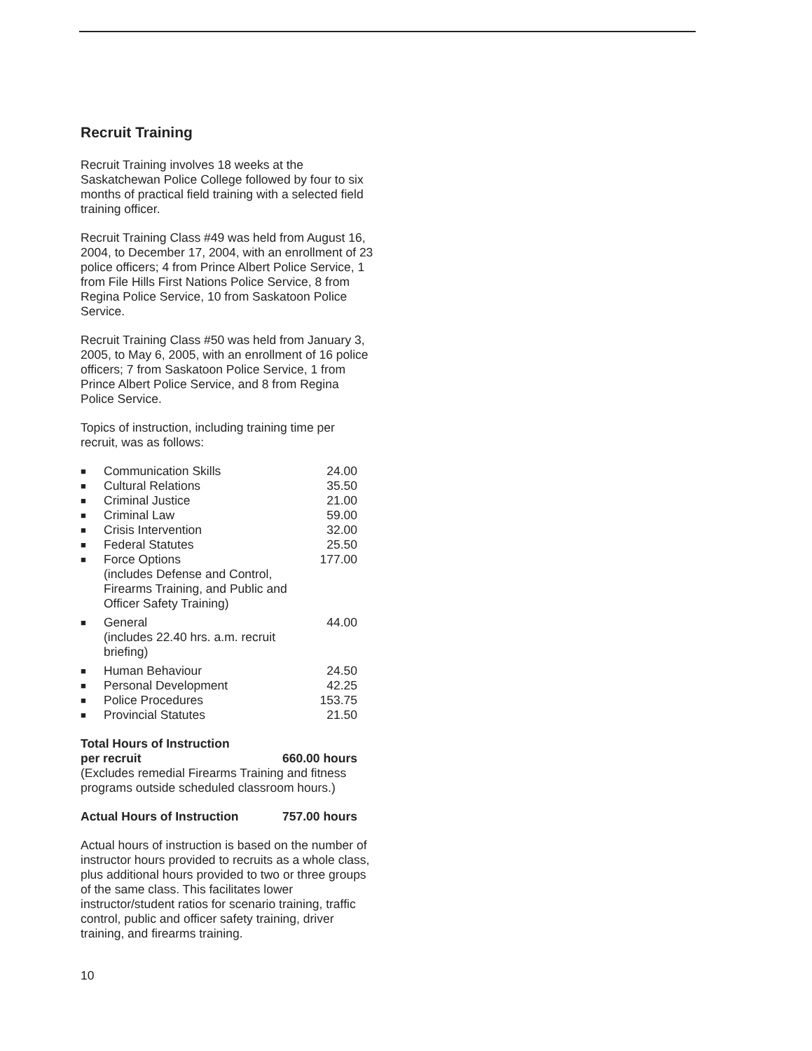Recruit Training
Recruit Training involves 18 weeks at the Saskatchewan Police College followed by four to six months of practical field training with a selected field training officer.
Recruit Training Class #49 was held from August 16, 2004, to December 17, 2004, with an enrollment of 23 police officers; 4 from Prince Albert Police Service, 1 from File Hills First Nations Police Service, 8 from Regina Police Service, 10 from Saskatoon Police Service.
Recruit Training Class #50 was held from January 3, 2005, to May 6, 2005, with an enrollment of 16 police officers; 7 from Saskatoon Police Service, 1 from Prince Albert Police Service, and 8 from Regina Police Service.
Topics of instruction, including training time per recruit, was as follows:
| ■ | Communication Skills | 24.00 |
| ■ | Cultural Relations | 35.50 |
| ■ | Criminal Justice | 21.00 |
| ■ | Criminal Law | 59.00 |
| ■ | Crisis Intervention | 32.00 |
| ■ | Federal Statutes | 25.50 |
| ■ | Force Options (includes Defense and Control, Firearms Training, and Public and Officer Safety Training) | 177.00 |
| ■ | General (includes 22.40 hrs. a.m. recruit briefing) | 44.00 |
| ■ | Human Behaviour | 24.50 |
| ■ | Personal Development | 42.25 |
| ■ | Police Procedures | 153.75 |
| ■ | Provincial Statutes | 21.50 |
| Total Hours of Instruction per recruit | 660.00 hours |
(Excludes remedial Firearms Training and fitness programs outside scheduled classroom hours.)
| Actual Hours of Instruction | 757.00 hours |
Actual hours of instruction is based on the number of instructor hours provided to recruits as a whole class, plus additional hours provided to two or three groups of the same class. This facilitates lower instructor/student ratios for scenario training, traffic control, public and officer safety training, driver training, and firearms training.
10